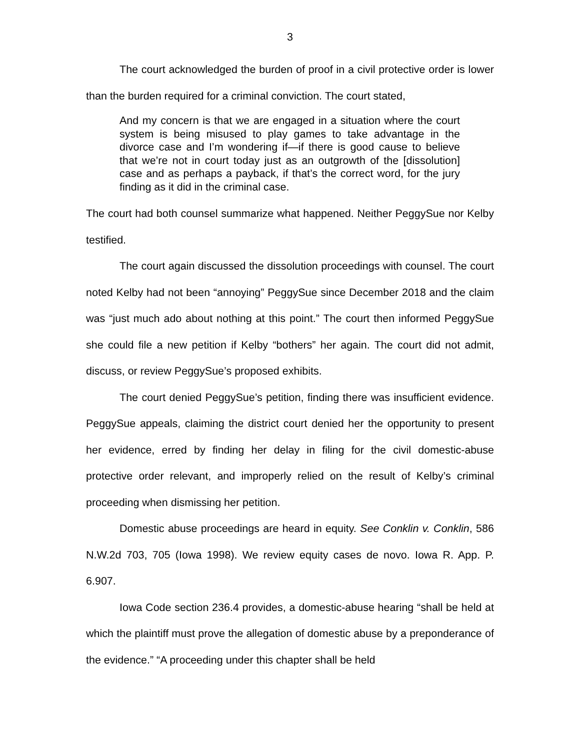3
The court acknowledged the burden of proof in a civil protective order is lower than the burden required for a criminal conviction. The court stated,
And my concern is that we are engaged in a situation where the court system is being misused to play games to take advantage in the divorce case and I’m wondering if—if there is good cause to believe that we’re not in court today just as an outgrowth of the [dissolution] case and as perhaps a payback, if that’s the correct word, for the jury finding as it did in the criminal case.
The court had both counsel summarize what happened. Neither PeggySue nor Kelby testified.
The court again discussed the dissolution proceedings with counsel. The court noted Kelby had not been “annoying” PeggySue since December 2018 and the claim was “just much ado about nothing at this point.” The court then informed PeggySue she could file a new petition if Kelby “bothers” her again. The court did not admit, discuss, or review PeggySue’s proposed exhibits.
The court denied PeggySue’s petition, finding there was insufficient evidence. PeggySue appeals, claiming the district court denied her the opportunity to present her evidence, erred by finding her delay in filing for the civil domestic-abuse protective order relevant, and improperly relied on the result of Kelby’s criminal proceeding when dismissing her petition.
Domestic abuse proceedings are heard in equity. See Conklin v. Conklin, 586 N.W.2d 703, 705 (Iowa 1998). We review equity cases de novo. Iowa R. App. P. 6.907.
Iowa Code section 236.4 provides, a domestic-abuse hearing “shall be held at which the plaintiff must prove the allegation of domestic abuse by a preponderance of the evidence.” “A proceeding under this chapter shall be held